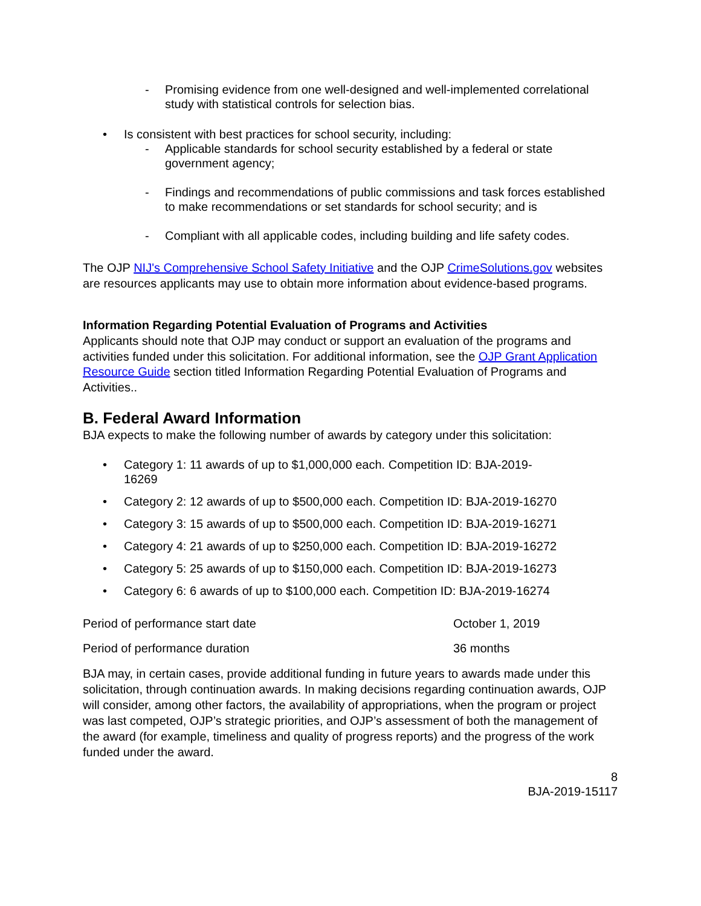- Promising evidence from one well-designed and well-implemented correlational study with statistical controls for selection bias.
• Is consistent with best practices for school security, including:
- Applicable standards for school security established by a federal or state government agency;
- Findings and recommendations of public commissions and task forces established to make recommendations or set standards for school security; and is
- Compliant with all applicable codes, including building and life safety codes.
The OJP NIJ's Comprehensive School Safety Initiative and the OJP CrimeSolutions.gov websites are resources applicants may use to obtain more information about evidence-based programs.
Information Regarding Potential Evaluation of Programs and Activities
Applicants should note that OJP may conduct or support an evaluation of the programs and activities funded under this solicitation. For additional information, see the OJP Grant Application Resource Guide section titled Information Regarding Potential Evaluation of Programs and Activities..
B. Federal Award Information
BJA expects to make the following number of awards by category under this solicitation:
• Category 1: 11 awards of up to $1,000,000 each. Competition ID: BJA-2019-
16269
• Category 2: 12 awards of up to $500,000 each. Competition ID: BJA-2019-16270
• Category 3: 15 awards of up to $500,000 each. Competition ID: BJA-2019-16271
• Category 4: 21 awards of up to $250,000 each. Competition ID: BJA-2019-16272
• Category 5: 25 awards of up to $150,000 each. Competition ID: BJA-2019-16273
• Category 6: 6 awards of up to $100,000 each. Competition ID: BJA-2019-16274
| Period of performance start date | October 1, 2019 |
| Period of performance duration | 36 months |
BJA may, in certain cases, provide additional funding in future years to awards made under this solicitation, through continuation awards. In making decisions regarding continuation awards, OJP will consider, among other factors, the availability of appropriations, when the program or project was last competed, OJP’s strategic priorities, and OJP’s assessment of both the management of the award (for example, timeliness and quality of progress reports) and the progress of the work funded under the award.
8
BJA-2019-15117